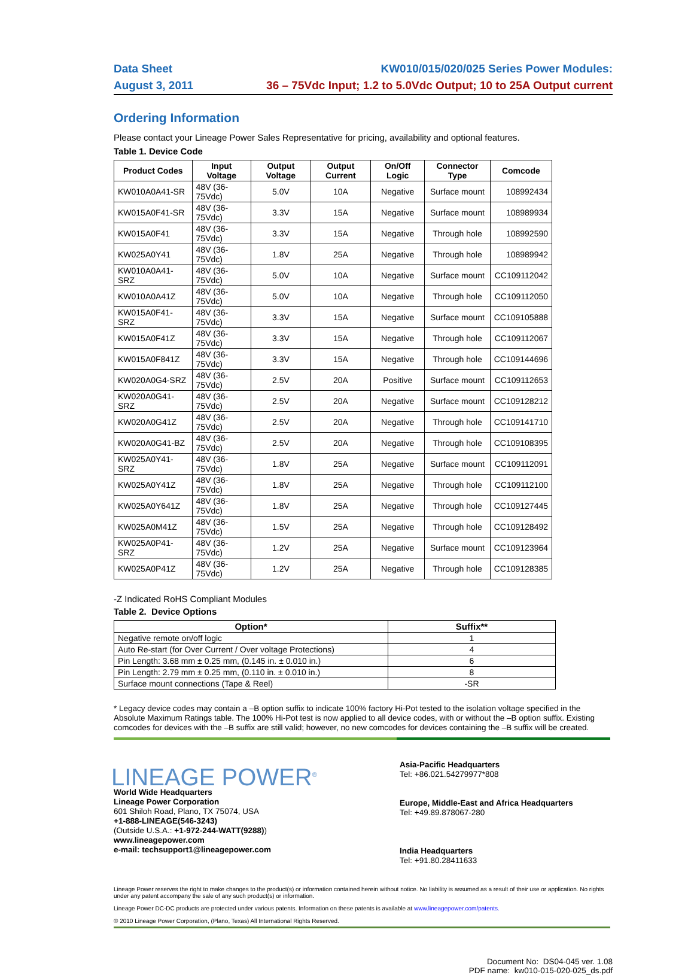Data Sheet KW010/015/020/025 Series Power Modules:
August 3, 2011 36 – 75Vdc Input; 1.2 to 5.0Vdc Output; 10 to 25A Output current
Ordering Information
Please contact your Lineage Power Sales Representative for pricing, availability and optional features.
Table 1. Device Code
| Product Codes | Input Voltage | Output Voltage | Output Current | On/Off Logic | Connector Type | Comcode |
| --- | --- | --- | --- | --- | --- | --- |
| KW010A0A41-SR | 48V (36-75Vdc) | 5.0V | 10A | Negative | Surface mount | 108992434 |
| KW015A0F41-SR | 48V (36-75Vdc) | 3.3V | 15A | Negative | Surface mount | 108989934 |
| KW015A0F41 | 48V (36-75Vdc) | 3.3V | 15A | Negative | Through hole | 108992590 |
| KW025A0Y41 | 48V (36-75Vdc) | 1.8V | 25A | Negative | Through hole | 108989942 |
| KW010A0A41-SRZ | 48V (36-75Vdc) | 5.0V | 10A | Negative | Surface mount | CC109112042 |
| KW010A0A41Z | 48V (36-75Vdc) | 5.0V | 10A | Negative | Through hole | CC109112050 |
| KW015A0F41-SRZ | 48V (36-75Vdc) | 3.3V | 15A | Negative | Surface mount | CC109105888 |
| KW015A0F41Z | 48V (36-75Vdc) | 3.3V | 15A | Negative | Through hole | CC109112067 |
| KW015A0F841Z | 48V (36-75Vdc) | 3.3V | 15A | Negative | Through hole | CC109144696 |
| KW020A0G4-SRZ | 48V (36-75Vdc) | 2.5V | 20A | Positive | Surface mount | CC109112653 |
| KW020A0G41-SRZ | 48V (36-75Vdc) | 2.5V | 20A | Negative | Surface mount | CC109128212 |
| KW020A0G41Z | 48V (36-75Vdc) | 2.5V | 20A | Negative | Through hole | CC109141710 |
| KW020A0G41-BZ | 48V (36-75Vdc) | 2.5V | 20A | Negative | Through hole | CC109108395 |
| KW025A0Y41-SRZ | 48V (36-75Vdc) | 1.8V | 25A | Negative | Surface mount | CC109112091 |
| KW025A0Y41Z | 48V (36-75Vdc) | 1.8V | 25A | Negative | Through hole | CC109112100 |
| KW025A0Y641Z | 48V (36-75Vdc) | 1.8V | 25A | Negative | Through hole | CC109127445 |
| KW025A0M41Z | 48V (36-75Vdc) | 1.5V | 25A | Negative | Through hole | CC109128492 |
| KW025A0P41-SRZ | 48V (36-75Vdc) | 1.2V | 25A | Negative | Surface mount | CC109123964 |
| KW025A0P41Z | 48V (36-75Vdc) | 1.2V | 25A | Negative | Through hole | CC109128385 |
-Z Indicated RoHS Compliant Modules
Table 2. Device Options
| Option* | Suffix** |
| --- | --- |
| Negative remote on/off logic | 1 |
| Auto Re-start (for Over Current / Over voltage Protections) | 4 |
| Pin Length: 3.68 mm ± 0.25 mm, (0.145 in. ± 0.010 in.) | 6 |
| Pin Length: 2.79 mm ± 0.25 mm, (0.110 in. ± 0.010 in.) | 8 |
| Surface mount connections (Tape & Reel) | -SR |
* Legacy device codes may contain a –B option suffix to indicate 100% factory Hi-Pot tested to the isolation voltage specified in the Absolute Maximum Ratings table. The 100% Hi-Pot test is now applied to all device codes, with or without the –B option suffix. Existing comcodes for devices with the –B suffix are still valid; however, no new comcodes for devices containing the –B suffix will be created.
LINEAGE POWER<sup>®</sup>
World Wide Headquarters
Lineage Power Corporation
601 Shiloh Road, Plano, TX 75074, USA
+1-888-LINEAGE(546-3243)
(Outside U.S.A.: +1-972-244-WATT(9288))
www.lineagepower.com
e-mail: techsupport1@lineagepower.com
Asia-Pacific Headquarters
Tel: +86.021.54279977*808
Europe, Middle-East and Africa Headquarters
Tel: +49.89.878067-280
India Headquarters
Tel: +91.80.28411633
Lineage Power reserves the right to make changes to the product(s) or information contained herein without notice. No liability is assumed as a result of their use or application. No rights under any patent accompany the sale of any such product(s) or information.
Lineage Power DC-DC products are protected under various patents. Information on these patents is available at www.lineagepower.com/patents.
© 2010 Lineage Power Corporation, (Plano, Texas) All International Rights Reserved.
Document No: DS04-045 ver. 1.08
PDF name: kw010-015-020-025_ds.pdf